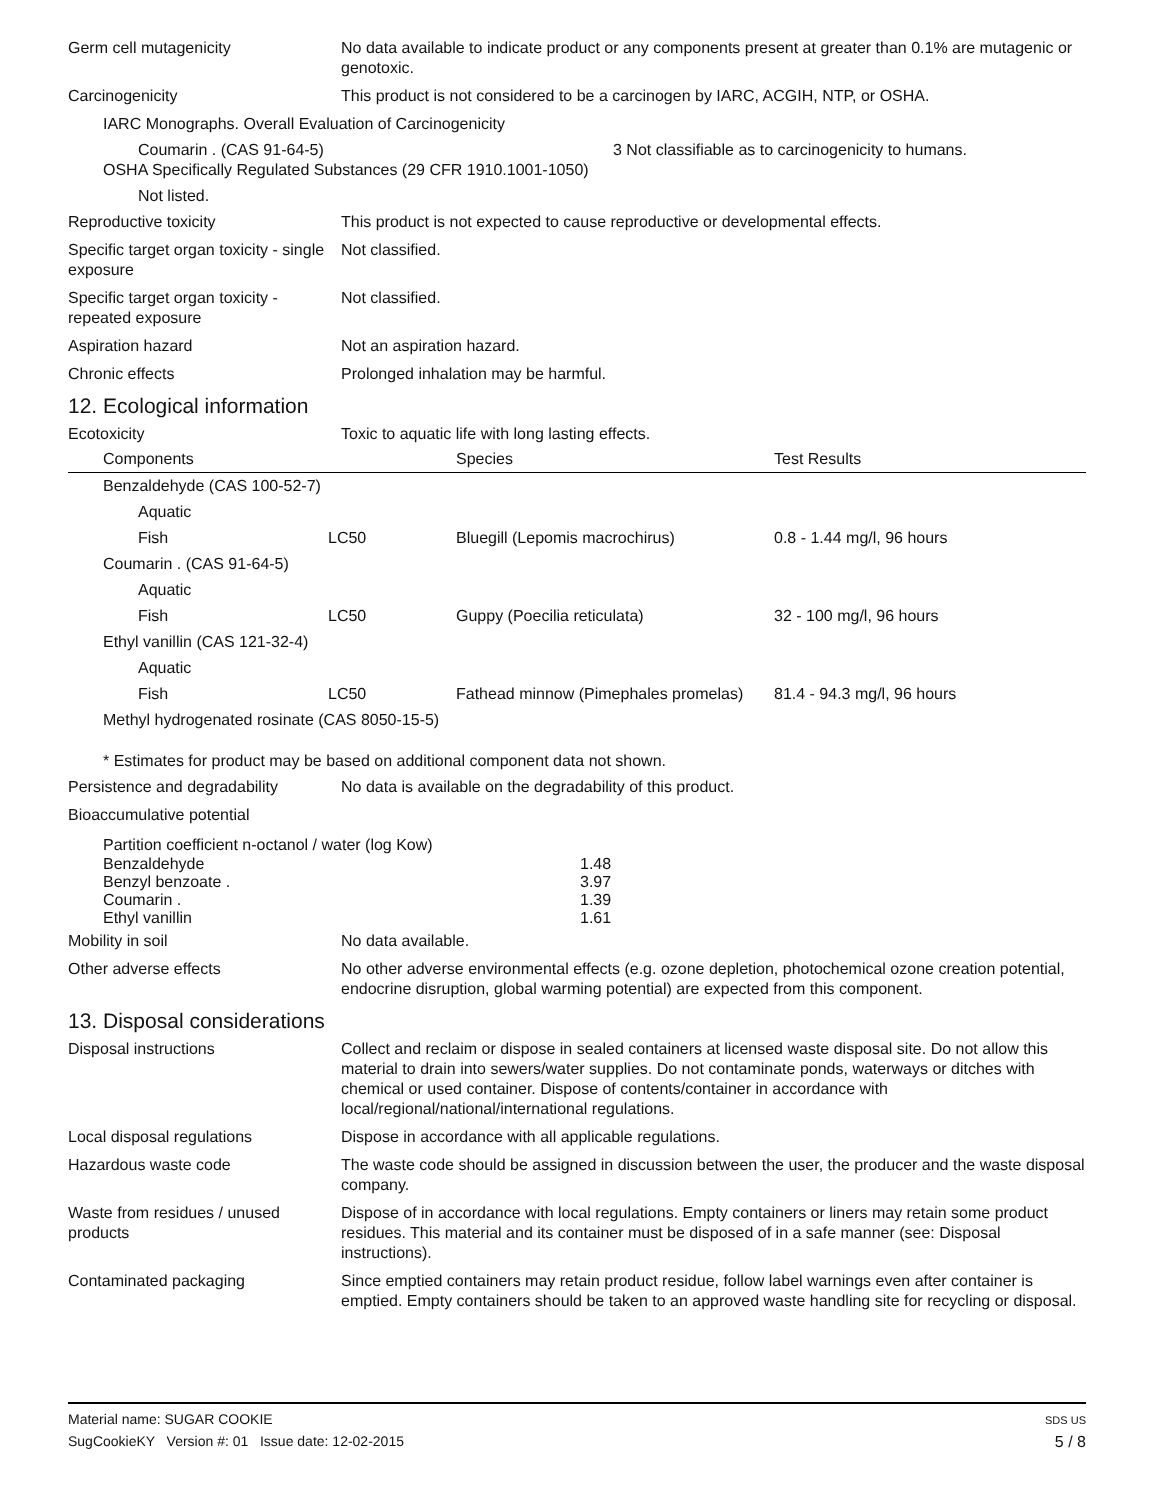Germ cell mutagenicity No data available to indicate product or any components present at greater than 0.1% are mutagenic or genotoxic.
Carcinogenicity This product is not considered to be a carcinogen by IARC, ACGIH, NTP, or OSHA.
IARC Monographs. Overall Evaluation of Carcinogenicity
Coumarin . (CAS 91-64-5) 3 Not classifiable as to carcinogenicity to humans.
OSHA Specifically Regulated Substances (29 CFR 1910.1001-1050)
Not listed.
Reproductive toxicity This product is not expected to cause reproductive or developmental effects.
Specific target organ toxicity - single exposure
Not classified.
Specific target organ toxicity - repeated exposure
Not classified.
Aspiration hazard Not an aspiration hazard.
Chronic effects Prolonged inhalation may be harmful.
12. Ecological information
Ecotoxicity Toxic to aquatic life with long lasting effects.
| Components | | Species | Test Results |
| --- | --- | --- | --- |
| Benzaldehyde (CAS 100-52-7) | | | |
| Aquatic | | | |
| Fish | LC50 | Bluegill (Lepomis macrochirus) | 0.8 - 1.44 mg/l, 96 hours |
| Coumarin . (CAS 91-64-5) | | | |
| Aquatic | | | |
| Fish | LC50 | Guppy (Poecilia reticulata) | 32 - 100 mg/l, 96 hours |
| Ethyl vanillin (CAS 121-32-4) | | | |
| Aquatic | | | |
| Fish | LC50 | Fathead minnow (Pimephales promelas) | 81.4 - 94.3 mg/l, 96 hours |
| Methyl hydrogenated rosinate (CAS 8050-15-5) | | | |
* Estimates for product may be based on additional component data not shown.
Persistence and degradability
No data is available on the degradability of this product.
Bioaccumulative potential
Partition coefficient n-octanol / water (log Kow)
| Benzaldehyde Benzyl benzoate . Coumarin . Ethyl vanillin | 1.48 3.97 1.39 1.61 |
Mobility in soil No data available.
Other adverse effects No other adverse environmental effects (e.g. ozone depletion, photochemical ozone creation potential, endocrine disruption, global warming potential) are expected from this component.
13. Disposal considerations
Disposal instructions Collect and reclaim or dispose in sealed containers at licensed waste disposal site. Do not allow this material to drain into sewers/water supplies. Do not contaminate ponds, waterways or ditches with chemical or used container. Dispose of contents/container in accordance with local/regional/national/international regulations.
Local disposal regulations Dispose in accordance with all applicable regulations.
Hazardous waste code The waste code should be assigned in discussion between the user, the producer and the waste disposal company.
Waste from residues / unused products
Dispose of in accordance with local regulations. Empty containers or liners may retain some product residues. This material and its container must be disposed of in a safe manner (see: Disposal instructions).
Contaminated packaging Since emptied containers may retain product residue, follow label warnings even after container is emptied. Empty containers should be taken to an approved waste handling site for recycling or disposal.
Material name: SUGAR COOKIE
SugCookieKY Version #: 01 Issue date: 12-02-2015
SDS US
5 / 8